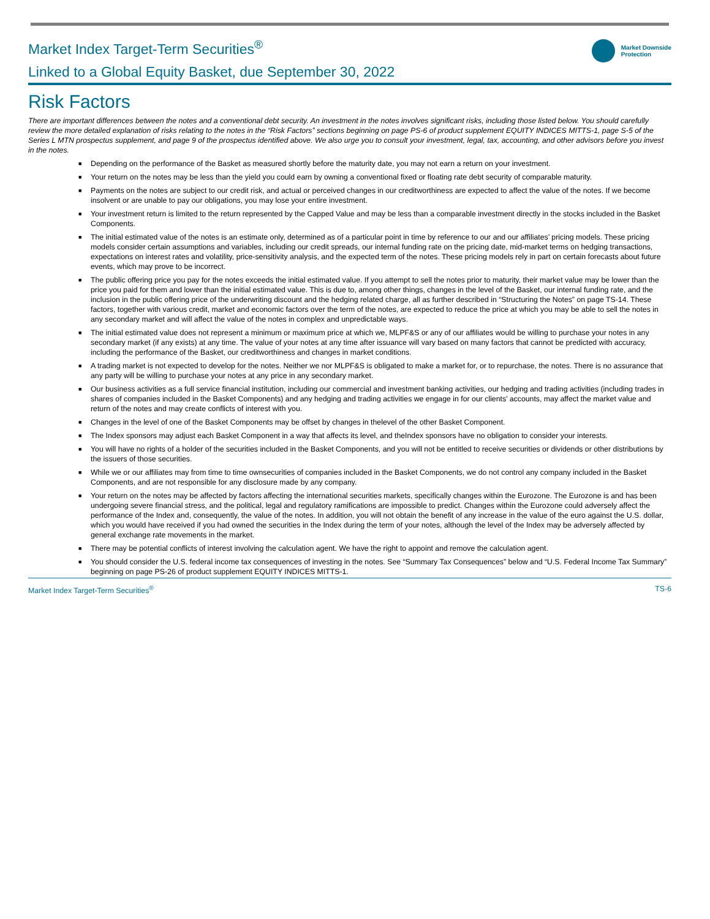Market Index Target-Term Securities<sup>®</sup>
Linked to a Global Equity Basket, due September 30, 2022
Market Downside
Protection
Risk Factors
There are important differences between the notes and a conventional debt security. An investment in the notes involves significant risks, including those listed below. You should carefully review the more detailed explanation of risks relating to the notes in the “Risk Factors” sections beginning on page PS-6 of product supplement EQUITY INDICES MITTS-1, page S-5 of the Series L MTN prospectus supplement, and page 9 of the prospectus identified above. We also urge you to consult your investment, legal, tax, accounting, and other advisors before you invest in the notes.
■ Depending on the performance of the Basket as measured shortly before the maturity date, you may not earn a return on your investment.
■ Your return on the notes may be less than the yield you could earn by owning a conventional fixed or floating rate debt security of comparable maturity.
■ Payments on the notes are subject to our credit risk, and actual or perceived changes in our creditworthiness are expected to affect the value of the notes. If we become insolvent or are unable to pay our obligations, you may lose your entire investment.
■ Your investment return is limited to the return represented by the Capped Value and may be less than a comparable investment directly in the stocks included in the Basket Components.
■ The initial estimated value of the notes is an estimate only, determined as of a particular point in time by reference to our and our affiliates’ pricing models. These pricing models consider certain assumptions and variables, including our credit spreads, our internal funding rate on the pricing date, mid-market terms on hedging transactions, expectations on interest rates and volatility, price-sensitivity analysis, and the expected term of the notes. These pricing models rely in part on certain forecasts about future events, which may prove to be incorrect.
■ The public offering price you pay for the notes exceeds the initial estimated value. If you attempt to sell the notes prior to maturity, their market value may be lower than the price you paid for them and lower than the initial estimated value. This is due to, among other things, changes in the level of the Basket, our internal funding rate, and the inclusion in the public offering price of the underwriting discount and the hedging related charge, all as further described in “Structuring the Notes” on page TS-14. These factors, together with various credit, market and economic factors over the term of the notes, are expected to reduce the price at which you may be able to sell the notes in any secondary market and will affect the value of the notes in complex and unpredictable ways.
■ The initial estimated value does not represent a minimum or maximum price at which we, MLPF&S or any of our affiliates would be willing to purchase your notes in any secondary market (if any exists) at any time. The value of your notes at any time after issuance will vary based on many factors that cannot be predicted with accuracy, including the performance of the Basket, our creditworthiness and changes in market conditions.
■ A trading market is not expected to develop for the notes. Neither we nor MLPF&S is obligated to make a market for, or to repurchase, the notes. There is no assurance that any party will be willing to purchase your notes at any price in any secondary market.
■ Our business activities as a full service financial institution, including our commercial and investment banking activities, our hedging and trading activities (including trades in shares of companies included in the Basket Components) and any hedging and trading activities we engage in for our clients’ accounts, may affect the market value and return of the notes and may create conflicts of interest with you.
■ Changes in the level of one of the Basket Components may be offset by changes in thelevel of the other Basket Component.
■ The Index sponsors may adjust each Basket Component in a way that affects its level, and theIndex sponsors have no obligation to consider your interests.
■ You will have no rights of a holder of the securities included in the Basket Components, and you will not be entitled to receive securities or dividends or other distributions by the issuers of those securities.
■ While we or our affiliates may from time to time ownsecurities of companies included in the Basket Components, we do not control any company included in the Basket Components, and are not responsible for any disclosure made by any company.
■ Your return on the notes may be affected by factors affecting the international securities markets, specifically changes within the Eurozone. The Eurozone is and has been undergoing severe financial stress, and the political, legal and regulatory ramifications are impossible to predict. Changes within the Eurozone could adversely affect the performance of the Index and, consequently, the value of the notes. In addition, you will not obtain the benefit of any increase in the value of the euro against the U.S. dollar, which you would have received if you had owned the securities in the Index during the term of your notes, although the level of the Index may be adversely affected by general exchange rate movements in the market.
■ There may be potential conflicts of interest involving the calculation agent. We have the right to appoint and remove the calculation agent.
■ You should consider the U.S. federal income tax consequences of investing in the notes. See “Summary Tax Consequences” below and “U.S. Federal Income Tax Summary” beginning on page PS-26 of product supplement EQUITY INDICES MITTS-1.
Market Index Target-Term Securities<sup>®</sup> TS-6